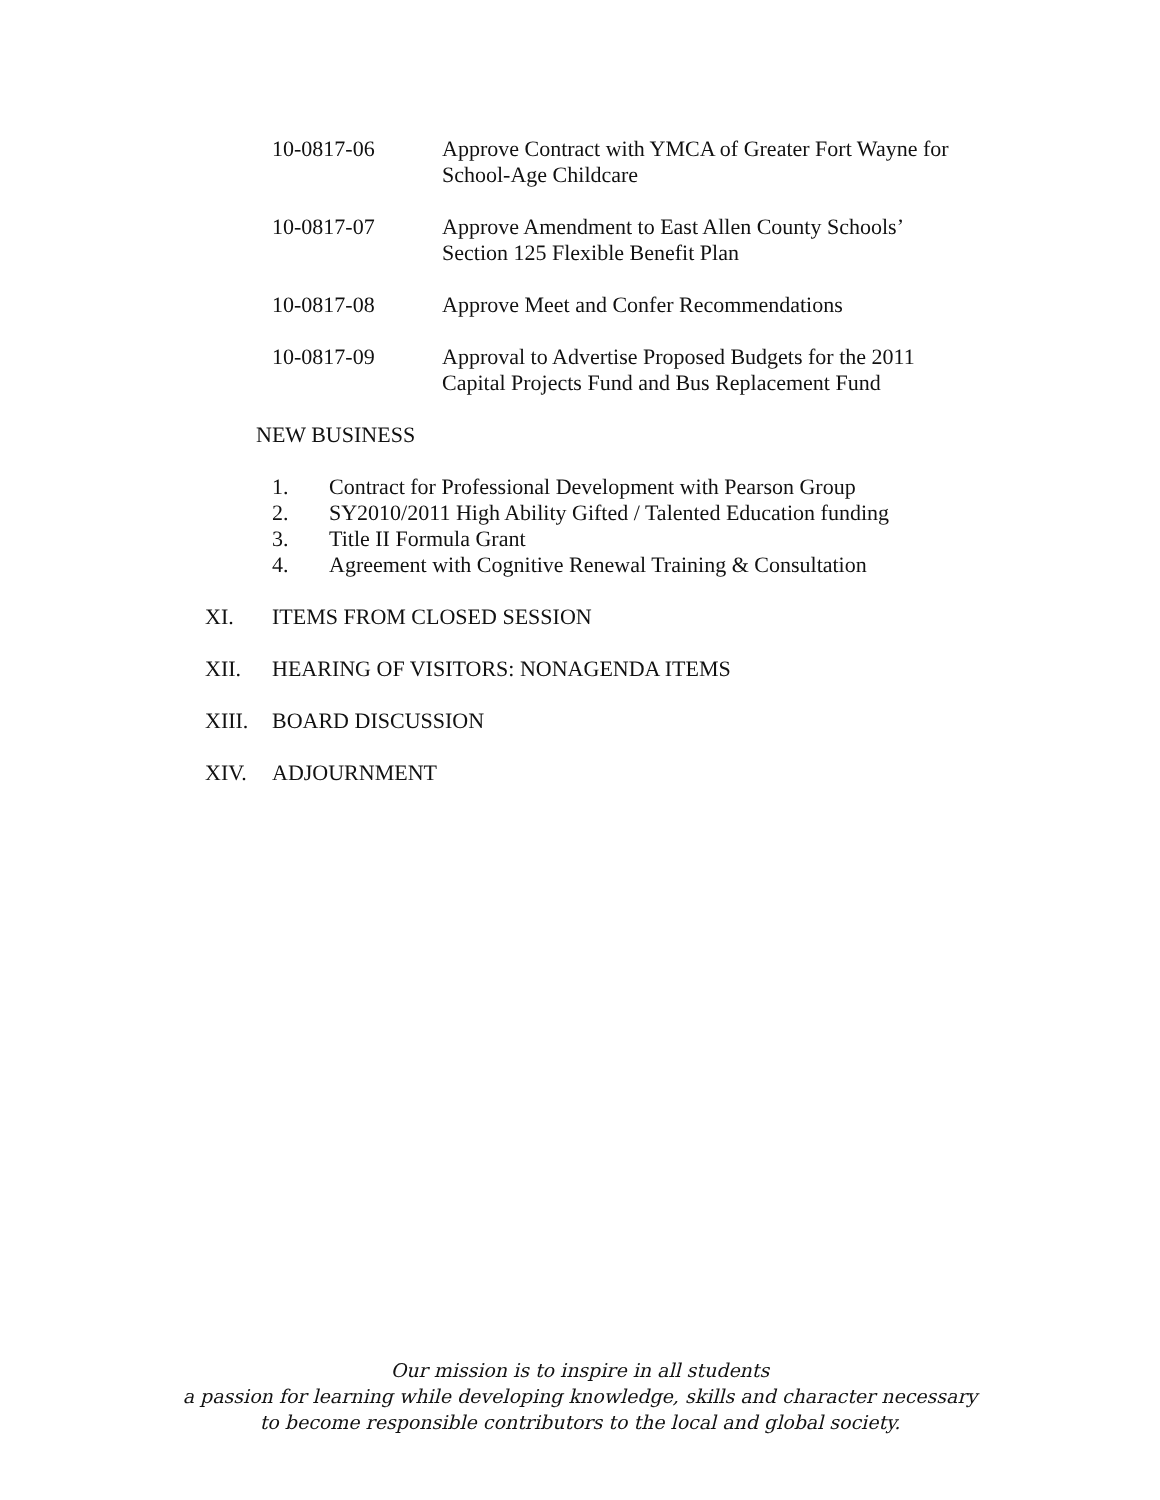10-0817-06
Approve Contract with YMCA of Greater Fort Wayne for
School-Age Childcare
10-0817-07
Approve Amendment to East Allen County Schools’
Section 125 Flexible Benefit Plan
10-0817-08
Approve Meet and Confer Recommendations
10-0817-09
Approval to Advertise Proposed Budgets for the 2011
Capital Projects Fund and Bus Replacement Fund
NEW BUSINESS
1. Contract for Professional Development with Pearson Group
2. SY2010/2011 High Ability Gifted / Talented Education funding
3. Title II Formula Grant
4. Agreement with Cognitive Renewal Training & Consultation
XI. ITEMS FROM CLOSED SESSION
XII. HEARING OF VISITORS: NONAGENDA ITEMS
XIII. BOARD DISCUSSION
XIV. ADJOURNMENT
Our mission is to inspire in all students
a passion for learning while developing knowledge, skills and character necessary
to become responsible contributors to the local and global society.